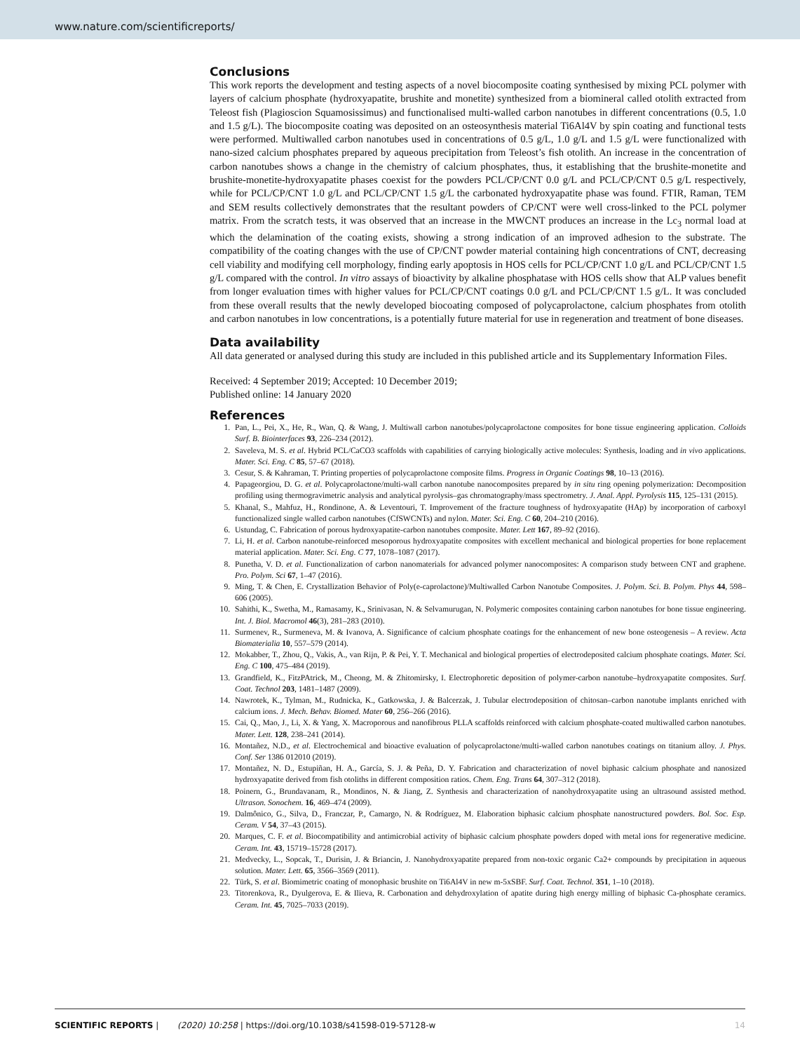www.nature.com/scientificreports/
Conclusions
This work reports the development and testing aspects of a novel biocomposite coating synthesised by mixing PCL polymer with layers of calcium phosphate (hydroxyapatite, brushite and monetite) synthesized from a biomineral called otolith extracted from Teleost fish (Plagioscion Squamosissimus) and functionalised multi-walled carbon nanotubes in different concentrations (0.5, 1.0 and 1.5 g/L). The biocomposite coating was deposited on an osteosynthesis material Ti6Al4V by spin coating and functional tests were performed. Multiwalled carbon nanotubes used in concentrations of 0.5 g/L, 1.0 g/L and 1.5 g/L were functionalized with nano-sized calcium phosphates prepared by aqueous precipitation from Teleost’s fish otolith. An increase in the concentration of carbon nanotubes shows a change in the chemistry of calcium phosphates, thus, it establishing that the brushite-monetite and brushite-monetite-hydroxyapatite phases coexist for the powders PCL/CP/CNT 0.0 g/L and PCL/CP/CNT 0.5 g/L respectively, while for PCL/CP/CNT 1.0 g/L and PCL/CP/CNT 1.5 g/L the carbonated hydroxyapatite phase was found. FTIR, Raman, TEM and SEM results collectively demonstrates that the resultant powders of CP/CNT were well cross-linked to the PCL polymer matrix. From the scratch tests, it was observed that an increase in the MWCNT produces an increase in the Lc<sub>3</sub> normal load at which the delamination of the coating exists, showing a strong indication of an improved adhesion to the substrate. The compatibility of the coating changes with the use of CP/CNT powder material containing high concentrations of CNT, decreasing cell viability and modifying cell morphology, finding early apoptosis in HOS cells for PCL/CP/CNT 1.0 g/L and PCL/CP/CNT 1.5 g/L compared with the control. In vitro assays of bioactivity by alkaline phosphatase with HOS cells show that ALP values benefit from longer evaluation times with higher values for PCL/CP/CNT coatings 0.0 g/L and PCL/CP/CNT 1.5 g/L. It was concluded from these overall results that the newly developed biocoating composed of polycaprolactone, calcium phosphates from otolith and carbon nanotubes in low concentrations, is a potentially future material for use in regeneration and treatment of bone diseases.
Data availability
All data generated or analysed during this study are included in this published article and its Supplementary Information Files.
Received: 4 September 2019; Accepted: 10 December 2019;
Published online: 14 January 2020
References
1. Pan, L., Pei, X., He, R., Wan, Q. & Wang, J. Multiwall carbon nanotubes/polycaprolactone composites for bone tissue engineering application. Colloids Surf. B. Biointerfaces 93, 226–234 (2012).
2. Saveleva, M. S. et al. Hybrid PCL/CaCO3 scaffolds with capabilities of carrying biologically active molecules: Synthesis, loading and in vivo applications. Mater. Sci. Eng. C 85, 57–67 (2018).
3. Cesur, S. & Kahraman, T. Printing properties of polycaprolactone composite films. Progress in Organic Coatings 98, 10–13 (2016).
4. Papageorgiou, D. G. et al. Polycaprolactone/multi-wall carbon nanotube nanocomposites prepared by in situ ring opening polymerization: Decomposition profiling using thermogravimetric analysis and analytical pyrolysis–gas chromatography/mass spectrometry. J. Anal. Appl. Pyrolysis 115, 125–131 (2015).
5. Khanal, S., Mahfuz, H., Rondinone, A. & Leventouri, T. Improvement of the fracture toughness of hydroxyapatite (HAp) by incorporation of carboxyl functionalized single walled carbon nanotubes (CfSWCNTs) and nylon. Mater. Sci. Eng. C 60, 204–210 (2016).
6. Ustundag, C. Fabrication of porous hydroxyapatite-carbon nanotubes composite. Mater. Lett 167, 89–92 (2016).
7. Li, H. et al. Carbon nanotube-reinforced mesoporous hydroxyapatite composites with excellent mechanical and biological properties for bone replacement material application. Mater. Sci. Eng. C 77, 1078–1087 (2017).
8. Punetha, V. D. et al. Functionalization of carbon nanomaterials for advanced polymer nanocomposites: A comparison study between CNT and graphene. Pro. Polym. Sci 67, 1–47 (2016).
9. Ming, T. & Chen, E. Crystallization Behavior of Poly(e-caprolactone)/Multiwalled Carbon Nanotube Composites. J. Polym. Sci. B. Polym. Phys 44, 598–606 (2005).
10. Sahithi, K., Swetha, M., Ramasamy, K., Srinivasan, N. & Selvamurugan, N. Polymeric composites containing carbon nanotubes for bone tissue engineering. Int. J. Biol. Macromol 46(3), 281–283 (2010).
11. Surmenev, R., Surmeneva, M. & Ivanova, A. Significance of calcium phosphate coatings for the enhancement of new bone osteogenesis – A review. Acta Biomaterialia 10, 557–579 (2014).
12. Mokabber, T., Zhou, Q., Vakis, A., van Rijn, P. & Pei, Y. T. Mechanical and biological properties of electrodeposited calcium phosphate coatings. Mater. Sci. Eng. C 100, 475–484 (2019).
13. Grandfield, K., FitzPAtrick, M., Cheong, M. & Zhitomirsky, I. Electrophoretic deposition of polymer-carbon nanotube–hydroxyapatite composites. Surf. Coat. Technol 203, 1481–1487 (2009).
14. Nawrotek, K., Tylman, M., Rudnicka, K., Gatkowska, J. & Balcerzak, J. Tubular electrodeposition of chitosan–carbon nanotube implants enriched with calcium ions. J. Mech. Behav. Biomed. Mater 60, 256–266 (2016).
15. Cai, Q., Mao, J., Li, X. & Yang, X. Macroporous and nanofibrous PLLA scaffolds reinforced with calcium phosphate-coated multiwalled carbon nanotubes. Mater. Lett. 128, 238–241 (2014).
16. Montañez, N.D., et al. Electrochemical and bioactive evaluation of polycaprolactone/multi-walled carbon nanotubes coatings on titanium alloy. J. Phys. Conf. Ser 1386 012010 (2019).
17. Montañez, N. D., Estupiñan, H. A., García, S. J. & Peña, D. Y. Fabrication and characterization of novel biphasic calcium phosphate and nanosized hydroxyapatite derived from fish otoliths in different composition ratios. Chem. Eng. Trans 64, 307–312 (2018).
18. Poinern, G., Brundavanam, R., Mondinos, N. & Jiang, Z. Synthesis and characterization of nanohydroxyapatite using an ultrasound assisted method. Ultrason. Sonochem. 16, 469–474 (2009).
19. Dalmônico, G., Silva, D., Franczar, P., Camargo, N. & Rodríguez, M. Elaboration biphasic calcium phosphate nanostructured powders. Bol. Soc. Esp. Ceram. V 54, 37–43 (2015).
20. Marques, C. F. et al. Biocompatibility and antimicrobial activity of biphasic calcium phosphate powders doped with metal ions for regenerative medicine. Ceram. Int. 43, 15719–15728 (2017).
21. Medvecky, L., Sopcak, T., Durisin, J. & Briancin, J. Nanohydroxyapatite prepared from non-toxic organic Ca2+ compounds by precipitation in aqueous solution. Mater. Lett. 65, 3566–3569 (2011).
22. Türk, S. et al. Biomimetric coating of monophasic brushite on Ti6Al4V in new m-5xSBF. Surf. Coat. Technol. 351, 1–10 (2018).
23. Titorenkova, R., Dyulgerova, E. & Ilieva, R. Carbonation and dehydroxylation of apatite during high energy milling of biphasic Ca-phosphate ceramics. Ceram. Int. 45, 7025–7033 (2019).
SCIENTIFIC REPORTS | (2020) 10:258 | https://doi.org/10.1038/s41598-019-57128-w 14